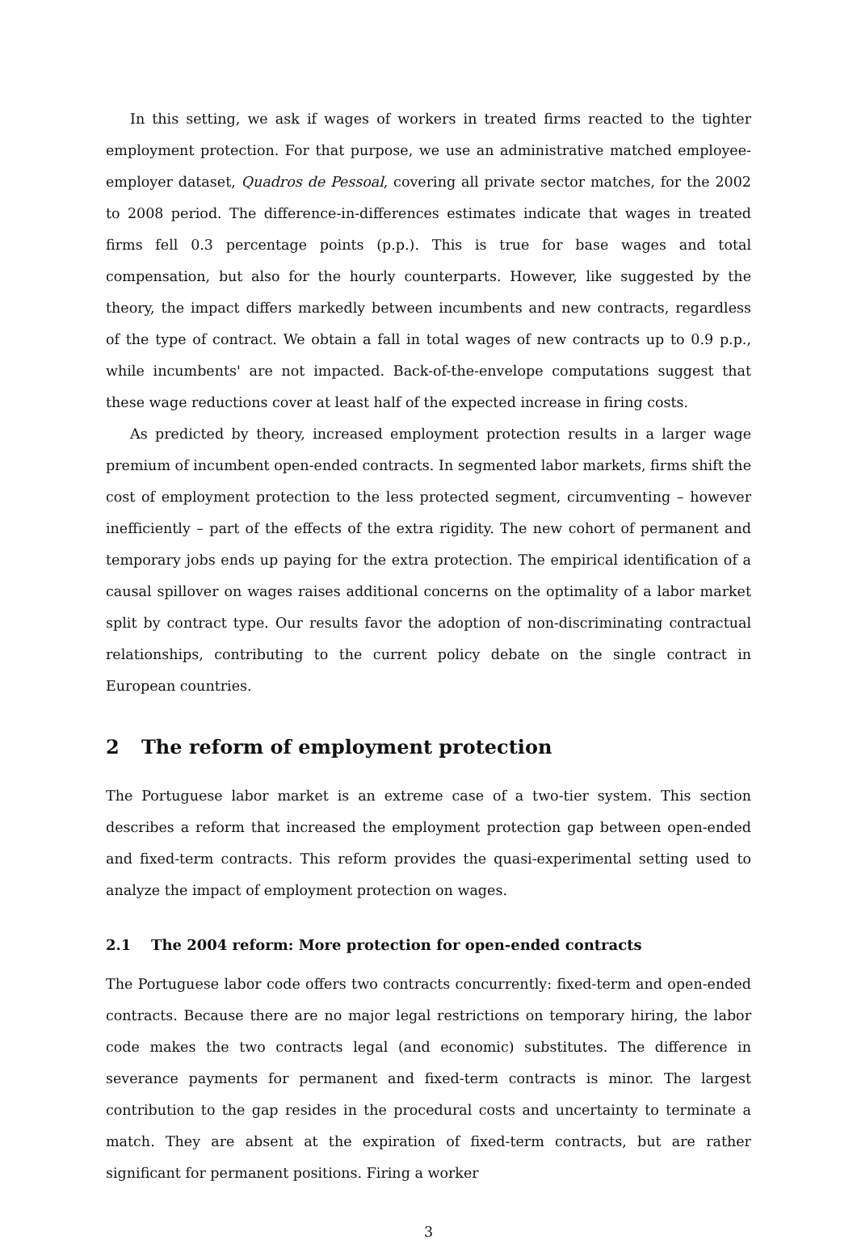In this setting, we ask if wages of workers in treated firms reacted to the tighter employment protection. For that purpose, we use an administrative matched employee-employer dataset, Quadros de Pessoal, covering all private sector matches, for the 2002 to 2008 period. The difference-in-differences estimates indicate that wages in treated firms fell 0.3 percentage points (p.p.). This is true for base wages and total compensation, but also for the hourly counterparts. However, like suggested by the theory, the impact differs markedly between incumbents and new contracts, regardless of the type of contract. We obtain a fall in total wages of new contracts up to 0.9 p.p., while incumbents' are not impacted. Back-of-the-envelope computations suggest that these wage reductions cover at least half of the expected increase in firing costs.
As predicted by theory, increased employment protection results in a larger wage premium of incumbent open-ended contracts. In segmented labor markets, firms shift the cost of employment protection to the less protected segment, circumventing – however inefficiently – part of the effects of the extra rigidity. The new cohort of permanent and temporary jobs ends up paying for the extra protection. The empirical identification of a causal spillover on wages raises additional concerns on the optimality of a labor market split by contract type. Our results favor the adoption of non-discriminating contractual relationships, contributing to the current policy debate on the single contract in European countries.
2 The reform of employment protection
The Portuguese labor market is an extreme case of a two-tier system. This section describes a reform that increased the employment protection gap between open-ended and fixed-term contracts. This reform provides the quasi-experimental setting used to analyze the impact of employment protection on wages.
2.1 The 2004 reform: More protection for open-ended contracts
The Portuguese labor code offers two contracts concurrently: fixed-term and open-ended contracts. Because there are no major legal restrictions on temporary hiring, the labor code makes the two contracts legal (and economic) substitutes. The difference in severance payments for permanent and fixed-term contracts is minor. The largest contribution to the gap resides in the procedural costs and uncertainty to terminate a match. They are absent at the expiration of fixed-term contracts, but are rather significant for permanent positions. Firing a worker
3